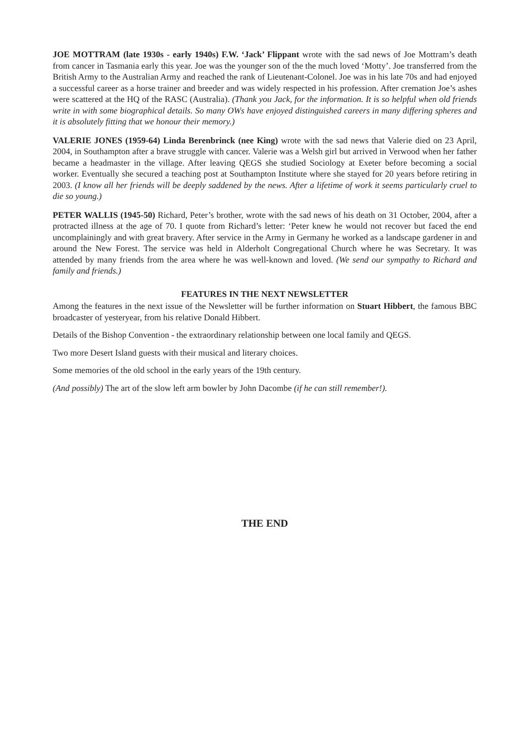JOE MOTTRAM (late 1930s - early 1940s) F.W. ‘Jack’ Flippant wrote with the sad news of Joe Mottram’s death from cancer in Tasmania early this year. Joe was the younger son of the the much loved ‘Motty’. Joe transferred from the British Army to the Australian Army and reached the rank of Lieutenant-Colonel. Joe was in his late 70s and had enjoyed a successful career as a horse trainer and breeder and was widely respected in his profession. After cremation Joe’s ashes were scattered at the HQ of the RASC (Australia). (Thank you Jack, for the information. It is so helpful when old friends write in with some biographical details. So many OWs have enjoyed distinguished careers in many differing spheres and it is absolutely fitting that we honour their memory.)
VALERIE JONES (1959-64) Linda Berenbrinck (nee King) wrote with the sad news that Valerie died on 23 April, 2004, in Southampton after a brave struggle with cancer. Valerie was a Welsh girl but arrived in Verwood when her father became a headmaster in the village. After leaving QEGS she studied Sociology at Exeter before becoming a social worker. Eventually she secured a teaching post at Southampton Institute where she stayed for 20 years before retiring in 2003. (I know all her friends will be deeply saddened by the news. After a lifetime of work it seems particularly cruel to die so young.)
PETER WALLIS (1945-50) Richard, Peter’s brother, wrote with the sad news of his death on 31 October, 2004, after a protracted illness at the age of 70. I quote from Richard’s letter: ‘Peter knew he would not recover but faced the end uncomplainingly and with great bravery. After service in the Army in Germany he worked as a landscape gardener in and around the New Forest. The service was held in Alderholt Congregational Church where he was Secretary. It was attended by many friends from the area where he was well-known and loved. (We send our sympathy to Richard and family and friends.)
FEATURES IN THE NEXT NEWSLETTER
Among the features in the next issue of the Newsletter will be further information on Stuart Hibbert, the famous BBC broadcaster of yesteryear, from his relative Donald Hibbert.
Details of the Bishop Convention - the extraordinary relationship between one local family and QEGS.
Two more Desert Island guests with their musical and literary choices.
Some memories of the old school in the early years of the 19th century.
(And possibly) The art of the slow left arm bowler by John Dacombe (if he can still remember!).
THE END